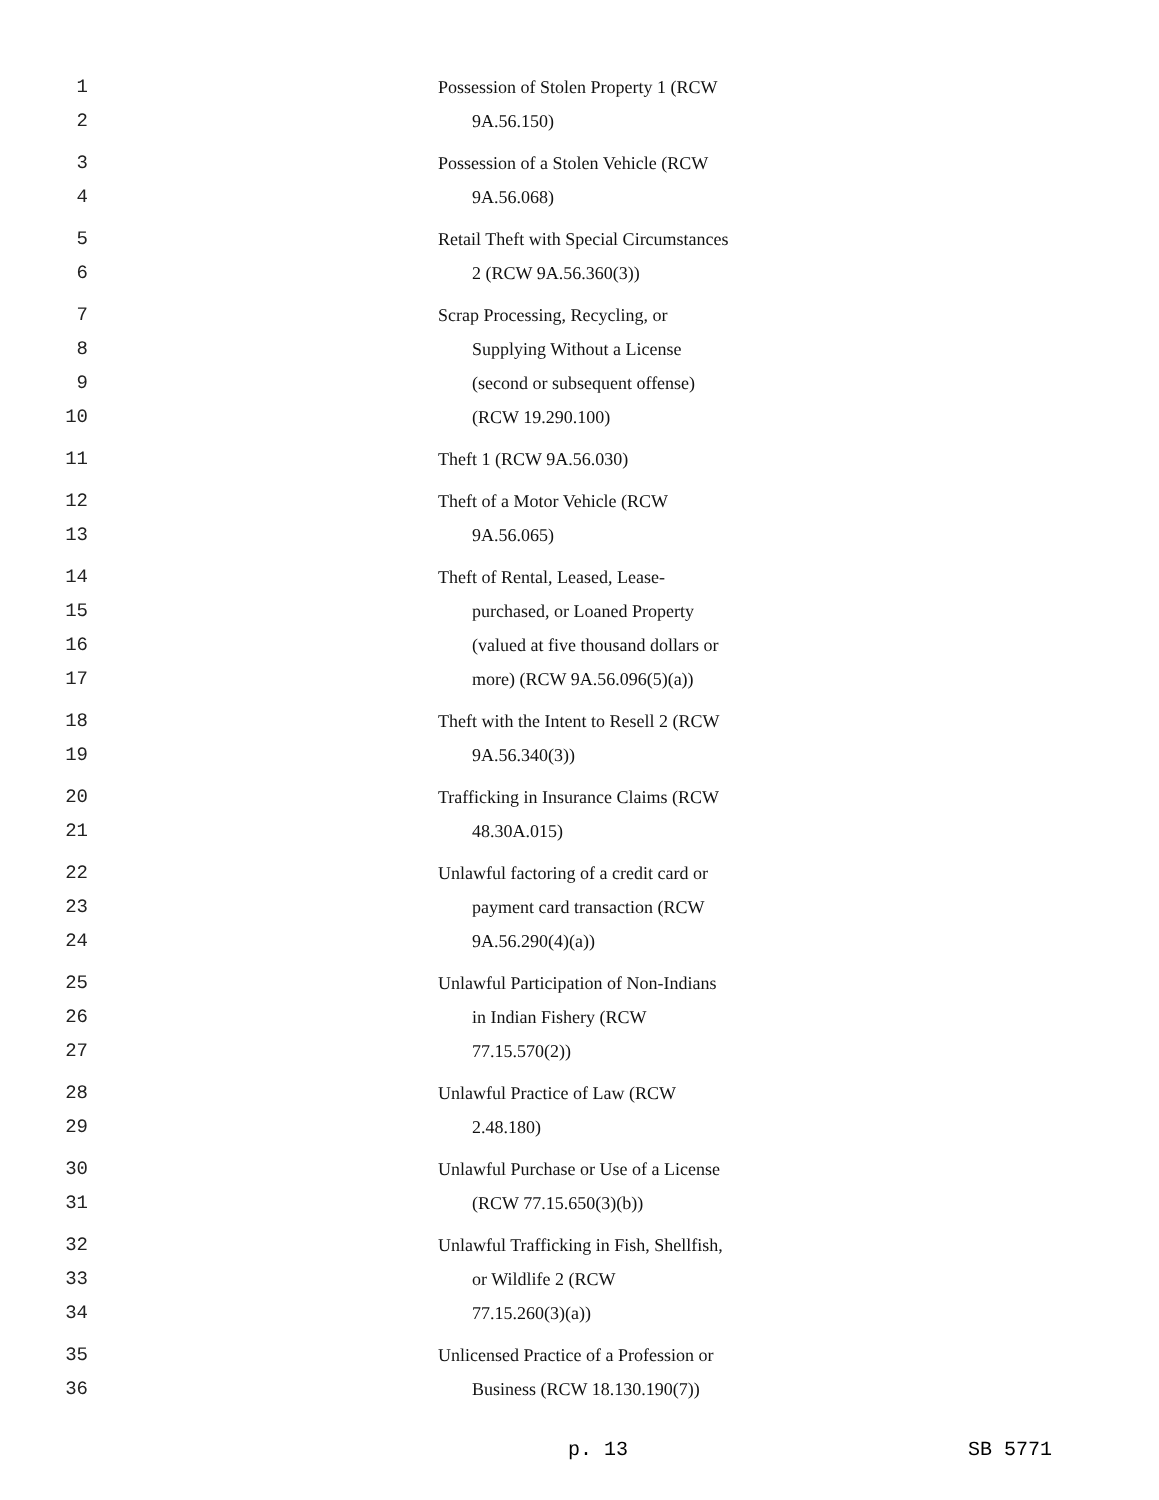1 Possession of Stolen Property 1 (RCW
2 9A.56.150)
3 Possession of a Stolen Vehicle (RCW
4 9A.56.068)
5 Retail Theft with Special Circumstances
6 2 (RCW 9A.56.360(3))
7 Scrap Processing, Recycling, or
8 Supplying Without a License
9 (second or subsequent offense)
10 (RCW 19.290.100)
11 Theft 1 (RCW 9A.56.030)
12 Theft of a Motor Vehicle (RCW
13 9A.56.065)
14 Theft of Rental, Leased, Lease-
15 purchased, or Loaned Property
16 (valued at five thousand dollars or
17 more) (RCW 9A.56.096(5)(a))
18 Theft with the Intent to Resell 2 (RCW
19 9A.56.340(3))
20 Trafficking in Insurance Claims (RCW
21 48.30A.015)
22 Unlawful factoring of a credit card or
23 payment card transaction (RCW
24 9A.56.290(4)(a))
25 Unlawful Participation of Non-Indians
26 in Indian Fishery (RCW
27 77.15.570(2))
28 Unlawful Practice of Law (RCW
29 2.48.180)
30 Unlawful Purchase or Use of a License
31 (RCW 77.15.650(3)(b))
32 Unlawful Trafficking in Fish, Shellfish,
33 or Wildlife 2 (RCW
34 77.15.260(3)(a))
35 Unlicensed Practice of a Profession or
36 Business (RCW 18.130.190(7))
p. 13 SB 5771